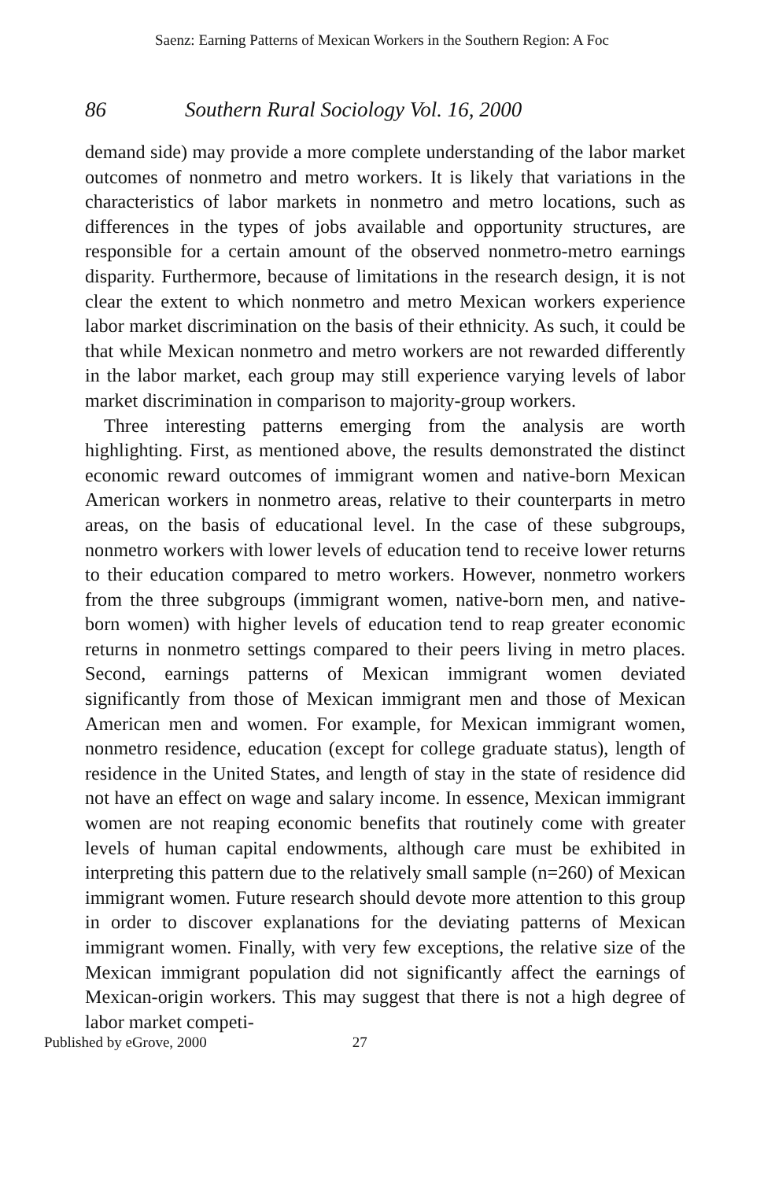Saenz: Earning Patterns of Mexican Workers in the Southern Region: A Foc
86 Southern Rural Sociology Vol. 16, 2000
demand side) may provide a more complete understanding of the labor market outcomes of nonmetro and metro workers. It is likely that variations in the characteristics of labor markets in nonmetro and metro locations, such as differences in the types of jobs available and opportunity structures, are responsible for a certain amount of the observed nonmetro-metro earnings disparity. Furthermore, because of limitations in the research design, it is not clear the extent to which nonmetro and metro Mexican workers experience labor market discrimination on the basis of their ethnicity. As such, it could be that while Mexican nonmetro and metro workers are not rewarded differently in the labor market, each group may still experience varying levels of labor market discrimination in comparison to majority-group workers.
Three interesting patterns emerging from the analysis are worth highlighting. First, as mentioned above, the results demonstrated the distinct economic reward outcomes of immigrant women and native-born Mexican American workers in nonmetro areas, relative to their counterparts in metro areas, on the basis of educational level. In the case of these subgroups, nonmetro workers with lower levels of education tend to receive lower returns to their education compared to metro workers. However, nonmetro workers from the three subgroups (immigrant women, native-born men, and native-born women) with higher levels of education tend to reap greater economic returns in nonmetro settings compared to their peers living in metro places. Second, earnings patterns of Mexican immigrant women deviated significantly from those of Mexican immigrant men and those of Mexican American men and women. For example, for Mexican immigrant women, nonmetro residence, education (except for college graduate status), length of residence in the United States, and length of stay in the state of residence did not have an effect on wage and salary income. In essence, Mexican immigrant women are not reaping economic benefits that routinely come with greater levels of human capital endowments, although care must be exhibited in interpreting this pattern due to the relatively small sample (n=260) of Mexican immigrant women. Future research should devote more attention to this group in order to discover explanations for the deviating patterns of Mexican immigrant women. Finally, with very few exceptions, the relative size of the Mexican immigrant population did not significantly affect the earnings of Mexican-origin workers. This may suggest that there is not a high degree of labor market competi-
Published by eGrove, 2000 27